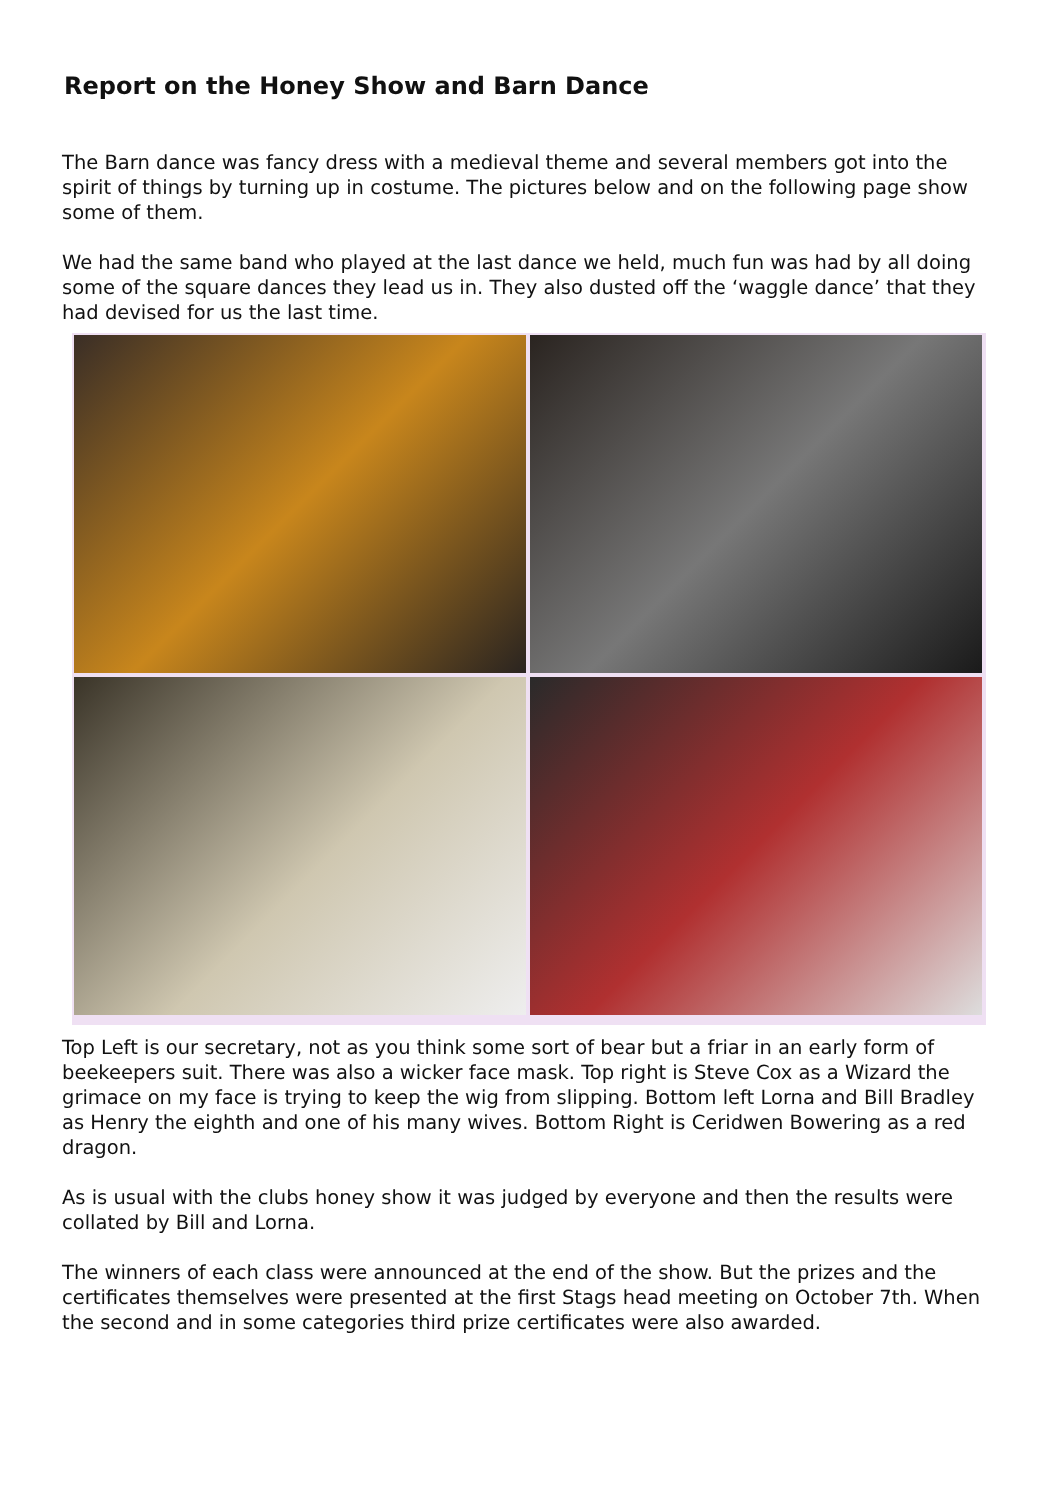Report on the Honey Show and Barn Dance
The Barn dance was fancy dress with a medieval theme and several members got into the spirit of things by turning up in costume. The pictures below and on the following page show some of them.
We had the same band who played at the last dance we held, much fun was had by all doing some of the square dances they lead us in. They also dusted off the ‘waggle dance’ that they had devised for us the last time.
Top Left is our secretary, not as you think some sort of bear but a friar in an early form of beekeepers suit. There was also a wicker face mask. Top right is Steve Cox as a Wizard the grimace on my face is trying to keep the wig from slipping. Bottom left Lorna and Bill Bradley as Henry the eighth and one of his many wives. Bottom Right is Ceridwen Bowering as a red dragon.
As is usual with the clubs honey show it was judged by everyone and then the results were collated by Bill and Lorna.
The winners of each class were announced at the end of the show. But the prizes and the certificates themselves were presented at the first Stags head meeting on October 7th. When the second and in some categories third prize certificates were also awarded.